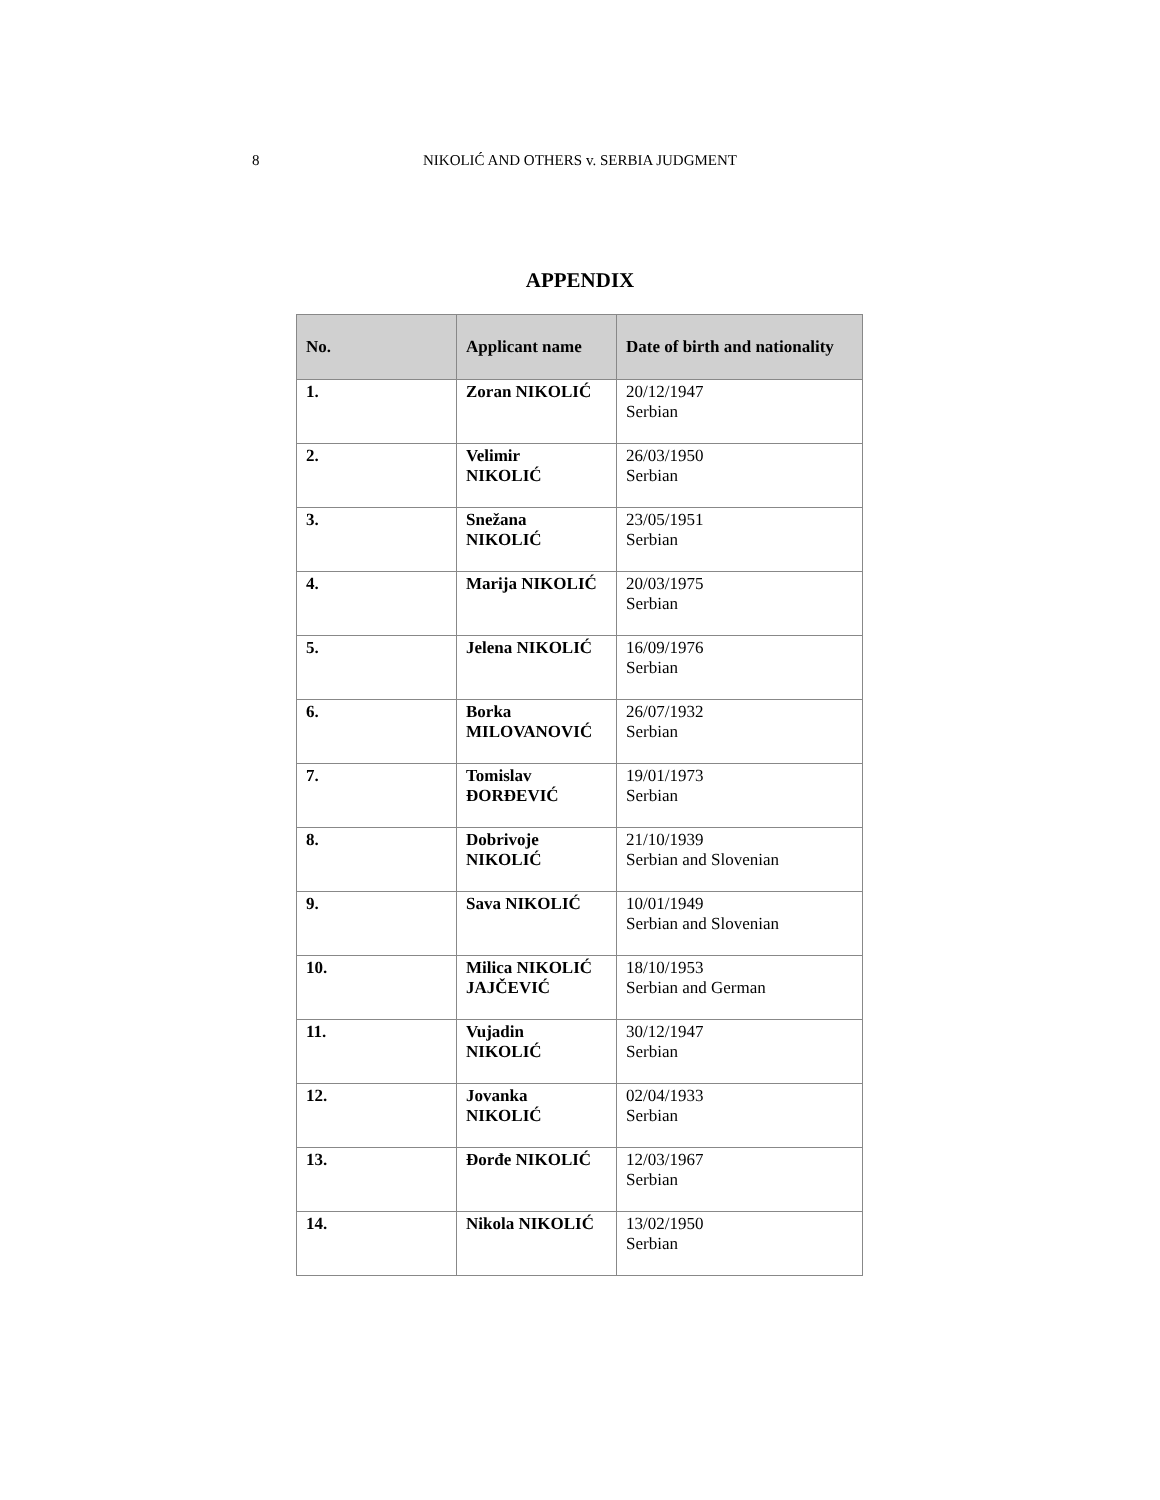8
NIKOLIĆ AND OTHERS v. SERBIA JUDGMENT
APPENDIX
| No. | Applicant name | Date of birth and nationality |
| --- | --- | --- |
| 1. | Zoran NIKOLIĆ | 20/12/1947 Serbian |
| 2. | Velimir NIKOLIĆ | 26/03/1950 Serbian |
| 3. | Snežana NIKOLIĆ | 23/05/1951 Serbian |
| 4. | Marija NIKOLIĆ | 20/03/1975 Serbian |
| 5. | Jelena NIKOLIĆ | 16/09/1976 Serbian |
| 6. | Borka MILOVANOVIĆ | 26/07/1932 Serbian |
| 7. | Tomislav ĐORĐEVIĆ | 19/01/1973 Serbian |
| 8. | Dobrivoje NIKOLIĆ | 21/10/1939 Serbian and Slovenian |
| 9. | Sava NIKOLIĆ | 10/01/1949 Serbian and Slovenian |
| 10. | Milica NIKOLIĆ JAJČEVIĆ | 18/10/1953 Serbian and German |
| 11. | Vujadin NIKOLIĆ | 30/12/1947 Serbian |
| 12. | Jovanka NIKOLIĆ | 02/04/1933 Serbian |
| 13. | Đorđe NIKOLIĆ | 12/03/1967 Serbian |
| 14. | Nikola NIKOLIĆ | 13/02/1950 Serbian |